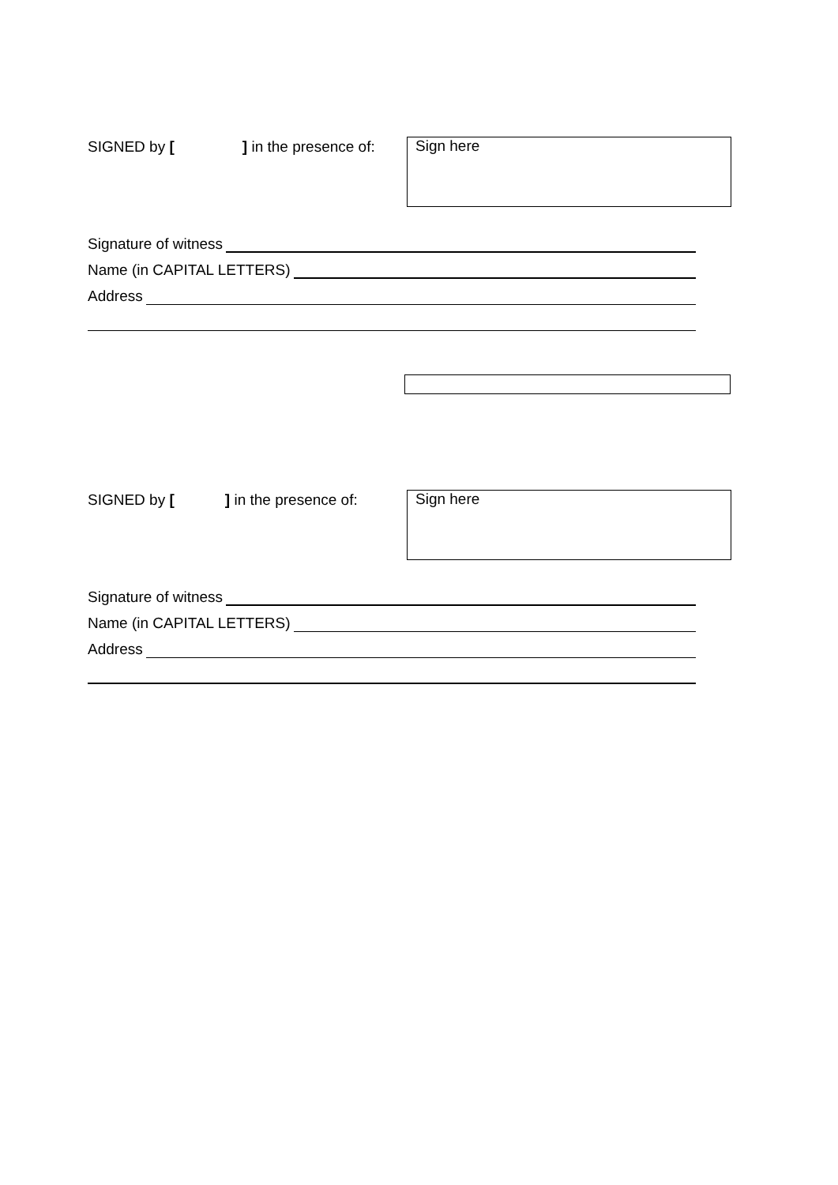SIGNED by [ ] in the presence of:
Sign here
Signature of witness
Name (in CAPITAL LETTERS)
Address
SIGNED by [ ] in the presence of:
Sign here
Signature of witness
Name (in CAPITAL LETTERS)
Address